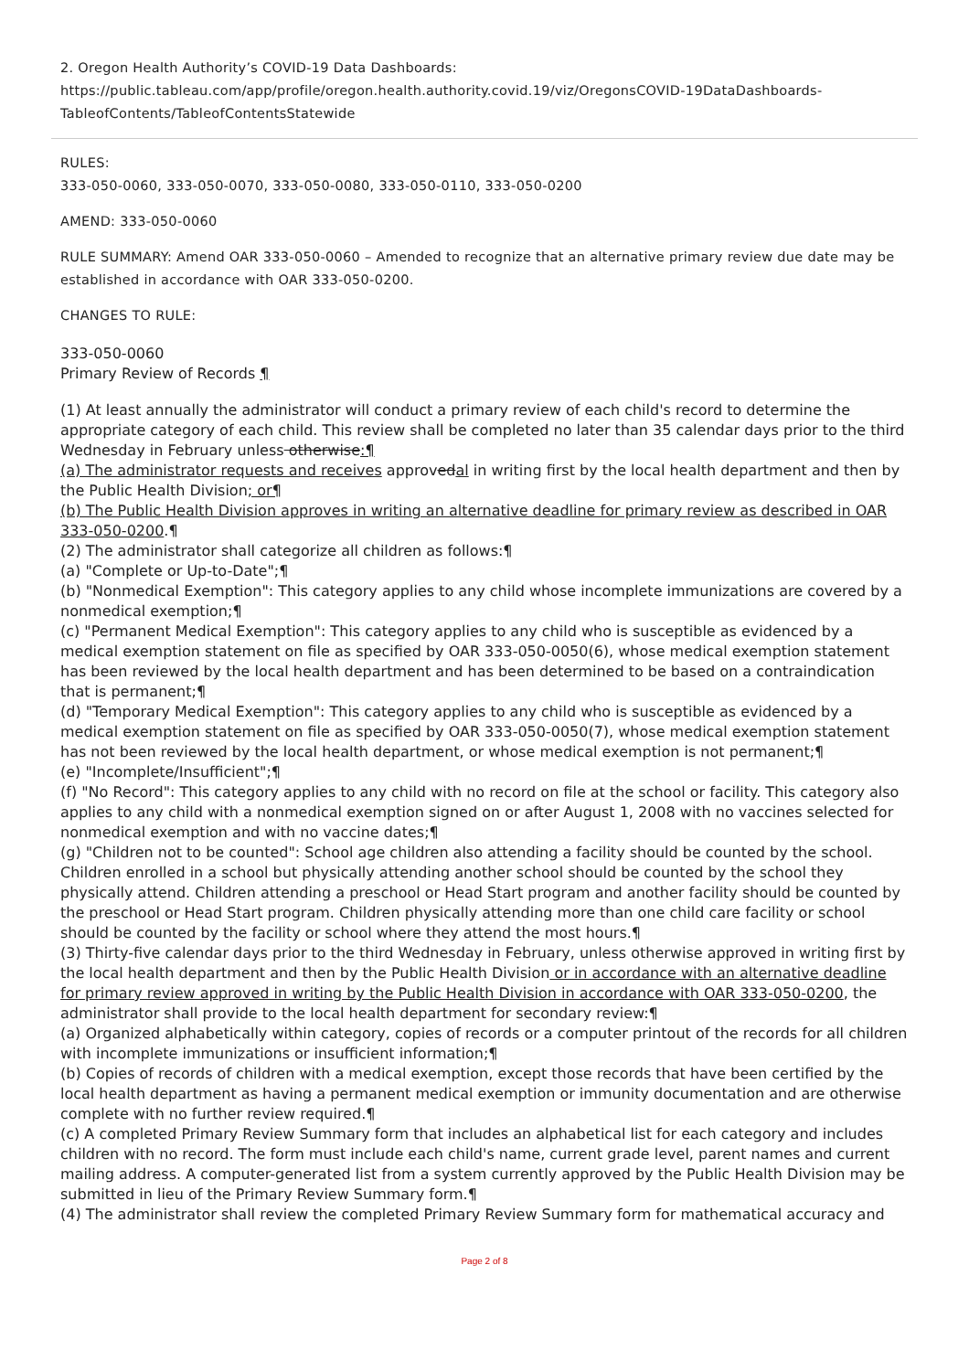2. Oregon Health Authority’s COVID-19 Data Dashboards:
https://public.tableau.com/app/profile/oregon.health.authority.covid.19/viz/OregonsCOVID-19DataDashboards-TableofContents/TableofContentsStatewide
RULES:
333-050-0060, 333-050-0070, 333-050-0080, 333-050-0110, 333-050-0200
AMEND: 333-050-0060
RULE SUMMARY: Amend OAR 333-050-0060 – Amended to recognize that an alternative primary review due date may be established in accordance with OAR 333-050-0200.
CHANGES TO RULE:
333-050-0060
Primary Review of Records ¶
(1) At least annually the administrator will conduct a primary review of each child's record to determine the appropriate category of each child. This review shall be completed no later than 35 calendar days prior to the third Wednesday in February unless otherwise:¶
(a) The administrator requests and receives approvedal in writing first by the local health department and then by the Public Health Division; or¶
(b) The Public Health Division approves in writing an alternative deadline for primary review as described in OAR 333-050-0200.¶
(2) The administrator shall categorize all children as follows:¶
(a) "Complete or Up-to-Date";¶
(b) "Nonmedical Exemption": This category applies to any child whose incomplete immunizations are covered by a nonmedical exemption;¶
(c) "Permanent Medical Exemption": This category applies to any child who is susceptible as evidenced by a medical exemption statement on file as specified by OAR 333-050-0050(6), whose medical exemption statement has been reviewed by the local health department and has been determined to be based on a contraindication that is permanent;¶
(d) "Temporary Medical Exemption": This category applies to any child who is susceptible as evidenced by a medical exemption statement on file as specified by OAR 333-050-0050(7), whose medical exemption statement has not been reviewed by the local health department, or whose medical exemption is not permanent;¶
(e) "Incomplete/Insufficient";¶
(f) "No Record": This category applies to any child with no record on file at the school or facility. This category also applies to any child with a nonmedical exemption signed on or after August 1, 2008 with no vaccines selected for nonmedical exemption and with no vaccine dates;¶
(g) "Children not to be counted": School age children also attending a facility should be counted by the school. Children enrolled in a school but physically attending another school should be counted by the school they physically attend. Children attending a preschool or Head Start program and another facility should be counted by the preschool or Head Start program. Children physically attending more than one child care facility or school should be counted by the facility or school where they attend the most hours.¶
(3) Thirty-five calendar days prior to the third Wednesday in February, unless otherwise approved in writing first by the local health department and then by the Public Health Division or in accordance with an alternative deadline for primary review approved in writing by the Public Health Division in accordance with OAR 333-050-0200, the administrator shall provide to the local health department for secondary review:¶
(a) Organized alphabetically within category, copies of records or a computer printout of the records for all children with incomplete immunizations or insufficient information;¶
(b) Copies of records of children with a medical exemption, except those records that have been certified by the local health department as having a permanent medical exemption or immunity documentation and are otherwise complete with no further review required.¶
(c) A completed Primary Review Summary form that includes an alphabetical list for each category and includes children with no record. The form must include each child's name, current grade level, parent names and current mailing address. A computer-generated list from a system currently approved by the Public Health Division may be submitted in lieu of the Primary Review Summary form.¶
(4) The administrator shall review the completed Primary Review Summary form for mathematical accuracy and
Page 2 of 8